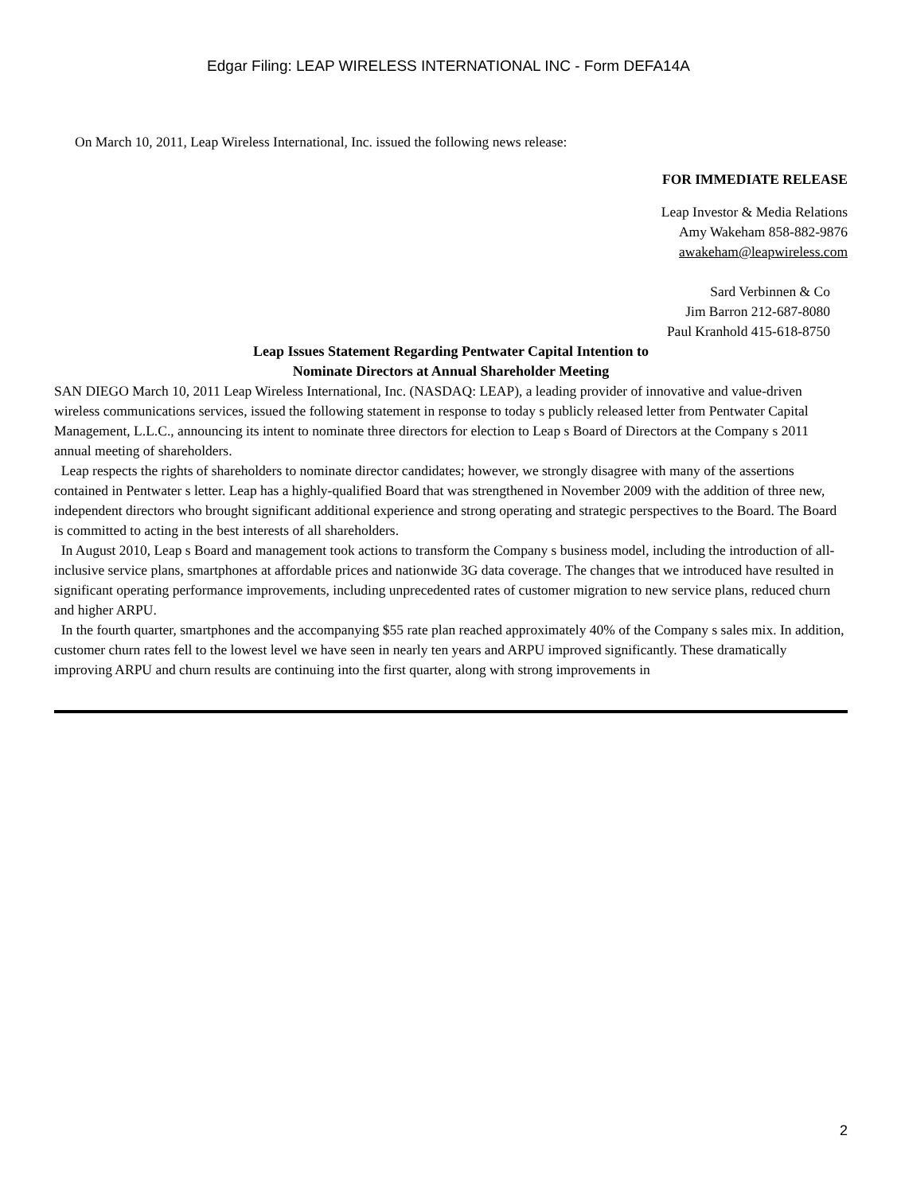Edgar Filing: LEAP WIRELESS INTERNATIONAL INC - Form DEFA14A
On March 10, 2011, Leap Wireless International, Inc. issued the following news release:
FOR IMMEDIATE RELEASE
Leap Investor & Media Relations
Amy Wakeham 858-882-9876
awakeham@leapwireless.com
Sard Verbinnen & Co
Jim Barron 212-687-8080
Paul Kranhold 415-618-8750
Leap Issues Statement Regarding Pentwater Capital Intention to
Nominate Directors at Annual Shareholder Meeting
SAN DIEGO March 10, 2011 Leap Wireless International, Inc. (NASDAQ: LEAP), a leading provider of innovative and value-driven wireless communications services, issued the following statement in response to today s publicly released letter from Pentwater Capital Management, L.L.C., announcing its intent to nominate three directors for election to Leap s Board of Directors at the Company s 2011 annual meeting of shareholders.
Leap respects the rights of shareholders to nominate director candidates; however, we strongly disagree with many of the assertions contained in Pentwater s letter. Leap has a highly-qualified Board that was strengthened in November 2009 with the addition of three new, independent directors who brought significant additional experience and strong operating and strategic perspectives to the Board. The Board is committed to acting in the best interests of all shareholders.
In August 2010, Leap s Board and management took actions to transform the Company s business model, including the introduction of all-inclusive service plans, smartphones at affordable prices and nationwide 3G data coverage. The changes that we introduced have resulted in significant operating performance improvements, including unprecedented rates of customer migration to new service plans, reduced churn and higher ARPU.
In the fourth quarter, smartphones and the accompanying $55 rate plan reached approximately 40% of the Company s sales mix. In addition, customer churn rates fell to the lowest level we have seen in nearly ten years and ARPU improved significantly. These dramatically improving ARPU and churn results are continuing into the first quarter, along with strong improvements in
2